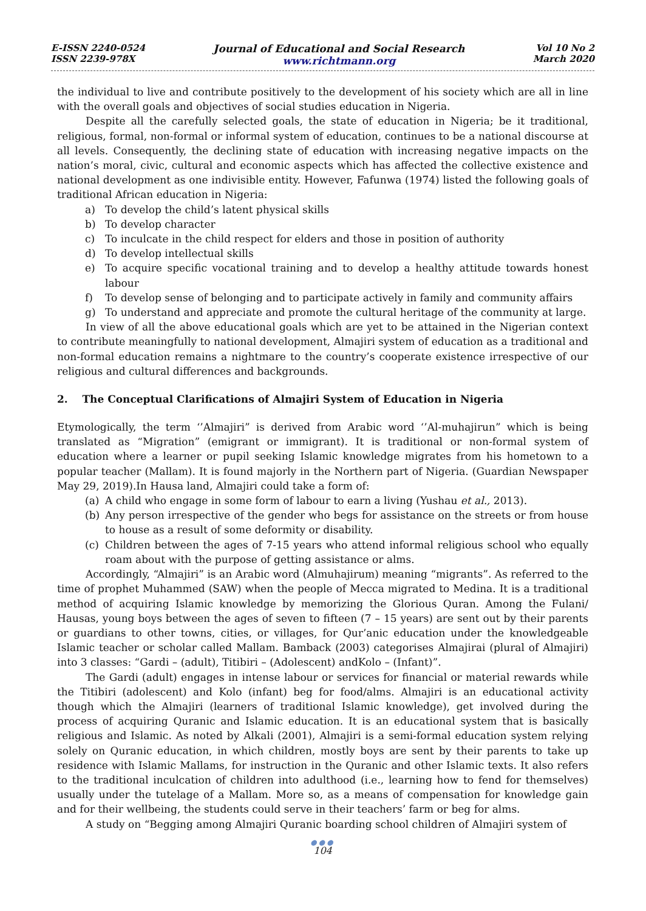E-ISSN 2240-0524
ISSN 2239-978X
Journal of Educational and Social Research
www.richtmann.org
Vol 10 No 2
March 2020
the individual to live and contribute positively to the development of his society which are all in line with the overall goals and objectives of social studies education in Nigeria.
Despite all the carefully selected goals, the state of education in Nigeria; be it traditional, religious, formal, non-formal or informal system of education, continues to be a national discourse at all levels. Consequently, the declining state of education with increasing negative impacts on the nation’s moral, civic, cultural and economic aspects which has affected the collective existence and national development as one indivisible entity. However, Fafunwa (1974) listed the following goals of traditional African education in Nigeria:
a) To develop the child’s latent physical skills
b) To develop character
c) To inculcate in the child respect for elders and those in position of authority
d) To develop intellectual skills
e) To acquire specific vocational training and to develop a healthy attitude towards honest labour
f) To develop sense of belonging and to participate actively in family and community affairs
g) To understand and appreciate and promote the cultural heritage of the community at large.
In view of all the above educational goals which are yet to be attained in the Nigerian context to contribute meaningfully to national development, Almajiri system of education as a traditional and non-formal education remains a nightmare to the country’s cooperate existence irrespective of our religious and cultural differences and backgrounds.
2. The Conceptual Clarifications of Almajiri System of Education in Nigeria
Etymologically, the term ‘’Almajiri” is derived from Arabic word ‘’Al-muhajirun” which is being translated as “Migration” (emigrant or immigrant). It is traditional or non-formal system of education where a learner or pupil seeking Islamic knowledge migrates from his hometown to a popular teacher (Mallam). It is found majorly in the Northern part of Nigeria. (Guardian Newspaper May 29, 2019).In Hausa land, Almajiri could take a form of:
(a) A child who engage in some form of labour to earn a living (Yushau et al., 2013).
(b) Any person irrespective of the gender who begs for assistance on the streets or from house to house as a result of some deformity or disability.
(c) Children between the ages of 7-15 years who attend informal religious school who equally roam about with the purpose of getting assistance or alms.
Accordingly, “Almajiri” is an Arabic word (Almuhajirum) meaning “migrants”. As referred to the time of prophet Muhammed (SAW) when the people of Mecca migrated to Medina. It is a traditional method of acquiring Islamic knowledge by memorizing the Glorious Quran. Among the Fulani/ Hausas, young boys between the ages of seven to fifteen (7 – 15 years) are sent out by their parents or guardians to other towns, cities, or villages, for Qur’anic education under the knowledgeable Islamic teacher or scholar called Mallam. Bamback (2003) categorises Almajirai (plural of Almajiri) into 3 classes: “Gardi – (adult), Titibiri – (Adolescent) andKolo – (Infant)”.
The Gardi (adult) engages in intense labour or services for financial or material rewards while the Titibiri (adolescent) and Kolo (infant) beg for food/alms. Almajiri is an educational activity though which the Almajiri (learners of traditional Islamic knowledge), get involved during the process of acquiring Quranic and Islamic education. It is an educational system that is basically religious and Islamic. As noted by Alkali (2001), Almajiri is a semi-formal education system relying solely on Quranic education, in which children, mostly boys are sent by their parents to take up residence with Islamic Mallams, for instruction in the Quranic and other Islamic texts. It also refers to the traditional inculcation of children into adulthood (i.e., learning how to fend for themselves) usually under the tutelage of a Mallam. More so, as a means of compensation for knowledge gain and for their wellbeing, the students could serve in their teachers’ farm or beg for alms.
A study on “Begging among Almajiri Quranic boarding school children of Almajiri system of
●●●
104